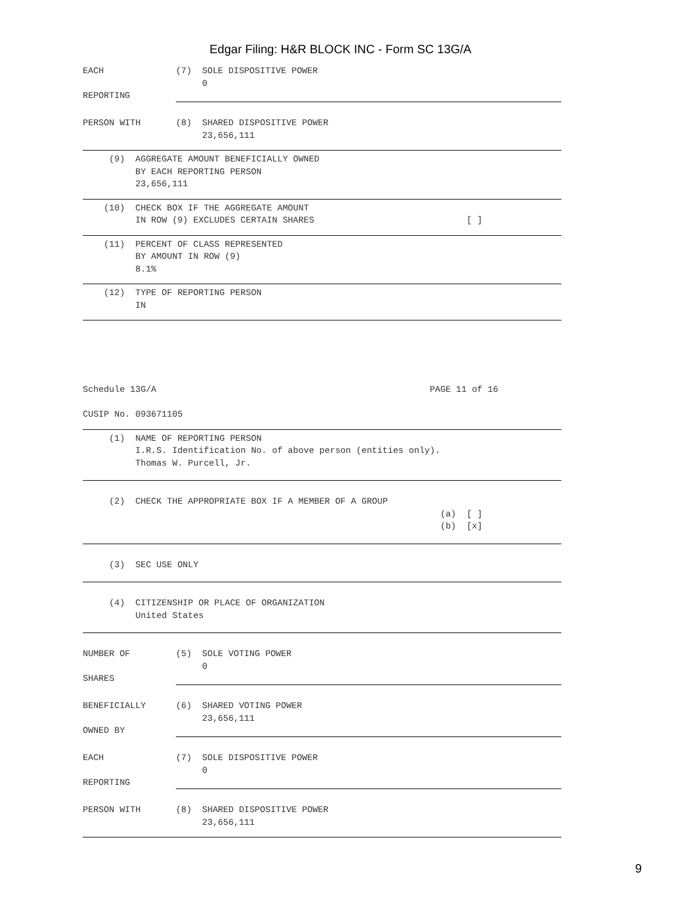Edgar Filing: H&R BLOCK INC - Form SC 13G/A
EACH REPORTING
(7) SOLE DISPOSITIVE POWER 0
PERSON WITH
(8) SHARED DISPOSITIVE POWER 23,656,111
(9) AGGREGATE AMOUNT BENEFICIALLY OWNED BY EACH REPORTING PERSON 23,656,111
(10) CHECK BOX IF THE AGGREGATE AMOUNT IN ROW (9) EXCLUDES CERTAIN SHARES [ ]
(11) PERCENT OF CLASS REPRESENTED BY AMOUNT IN ROW (9) 8.1%
(12) TYPE OF REPORTING PERSON IN
Schedule 13G/A PAGE 11 of 16 CUSIP No. 093671105
(1) NAME OF REPORTING PERSON I.R.S. Identification No. of above person (entities only). Thomas W. Purcell, Jr.
(2) CHECK THE APPROPRIATE BOX IF A MEMBER OF A GROUP (a) [ ] (b) [x]
(3) SEC USE ONLY
(4) CITIZENSHIP OR PLACE OF ORGANIZATION United States
NUMBER OF SHARES
(5) SOLE VOTING POWER 0
BENEFICIALLY OWNED BY
(6) SHARED VOTING POWER 23,656,111
EACH REPORTING
(7) SOLE DISPOSITIVE POWER 0
PERSON WITH
(8) SHARED DISPOSITIVE POWER 23,656,111
9